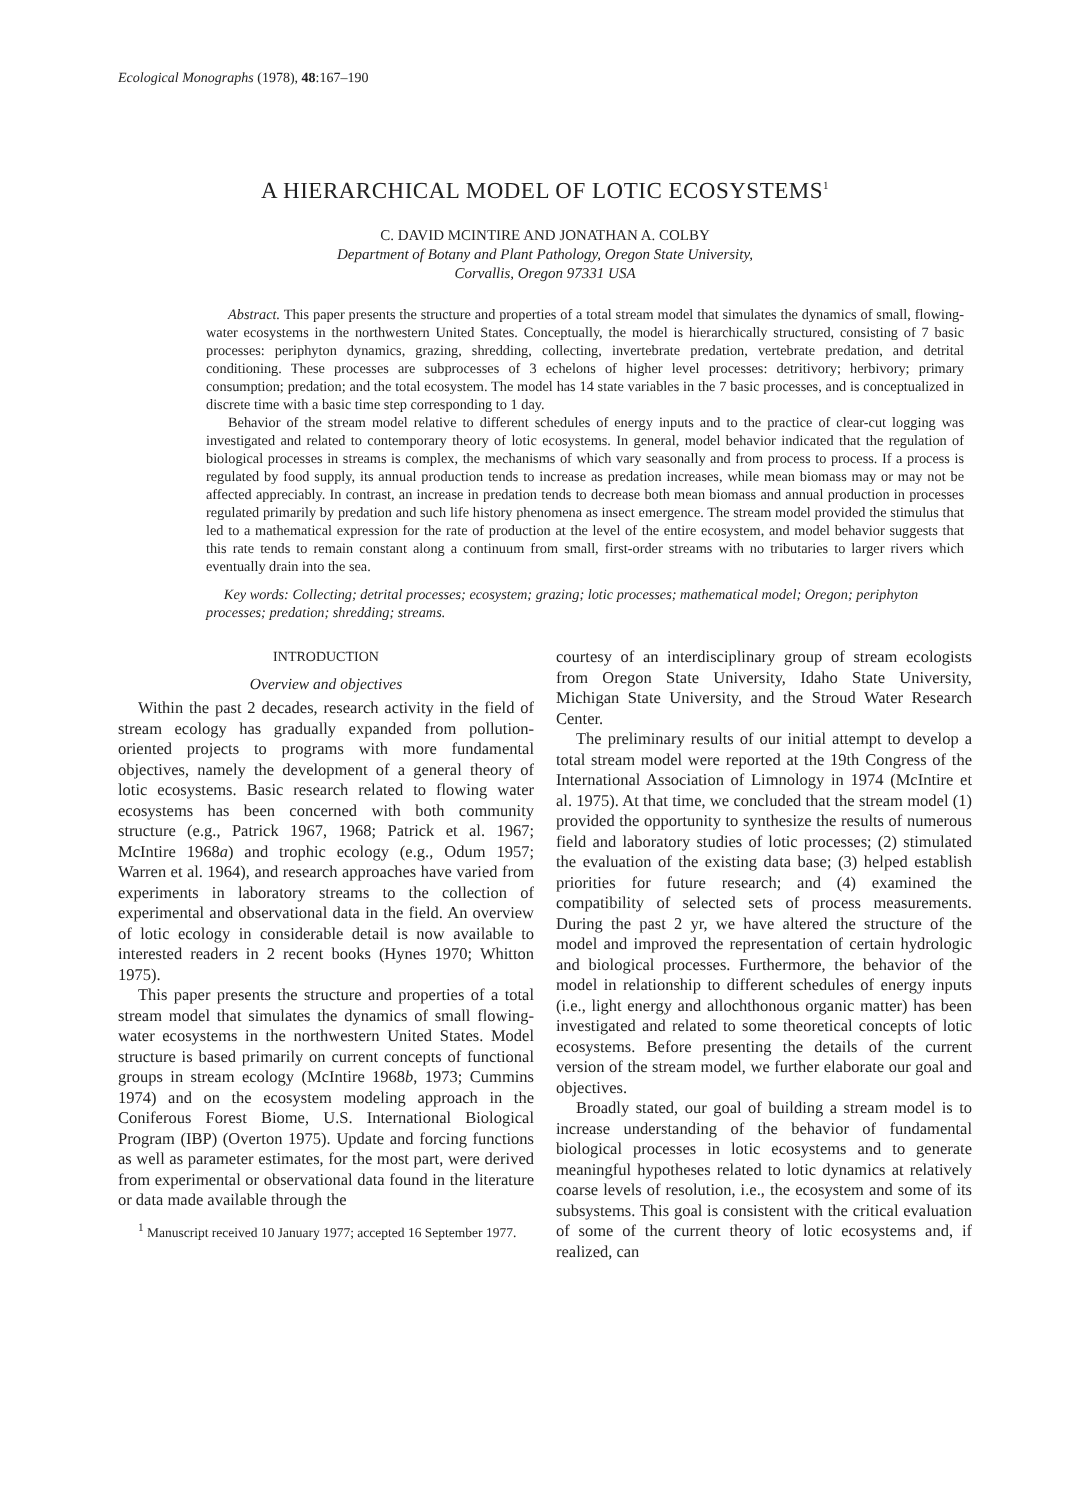Ecological Monographs (1978), 48:167–190
A HIERARCHICAL MODEL OF LOTIC ECOSYSTEMS<sup>1</sup>
C. DAVID MCINTIRE AND JONATHAN A. COLBY
Department of Botany and Plant Pathology, Oregon State University,
Corvallis, Oregon 97331 USA
Abstract. This paper presents the structure and properties of a total stream model that simulates the dynamics of small, flowing-water ecosystems in the northwestern United States. Conceptually, the model is hierarchically structured, consisting of 7 basic processes: periphyton dynamics, grazing, shredding, collecting, invertebrate predation, vertebrate predation, and detrital conditioning. These processes are subprocesses of 3 echelons of higher level processes: detritivory; herbivory; primary consumption; predation; and the total ecosystem. The model has 14 state variables in the 7 basic processes, and is conceptualized in discrete time with a basic time step corresponding to 1 day.
Behavior of the stream model relative to different schedules of energy inputs and to the practice of clear-cut logging was investigated and related to contemporary theory of lotic ecosystems. In general, model behavior indicated that the regulation of biological processes in streams is complex, the mechanisms of which vary seasonally and from process to process. If a process is regulated by food supply, its annual production tends to increase as predation increases, while mean biomass may or may not be affected appreciably. In contrast, an increase in predation tends to decrease both mean biomass and annual production in processes regulated primarily by predation and such life history phenomena as insect emergence. The stream model provided the stimulus that led to a mathematical expression for the rate of production at the level of the entire ecosystem, and model behavior suggests that this rate tends to remain constant along a continuum from small, first-order streams with no tributaries to larger rivers which eventually drain into the sea.
Key words: Collecting; detrital processes; ecosystem; grazing; lotic processes; mathematical model; Oregon; periphyton processes; predation; shredding; streams.
INTRODUCTION
Overview and objectives
Within the past 2 decades, research activity in the field of stream ecology has gradually expanded from pollution-oriented projects to programs with more fundamental objectives, namely the development of a general theory of lotic ecosystems. Basic research related to flowing water ecosystems has been concerned with both community structure (e.g., Patrick 1967, 1968; Patrick et al. 1967; McIntire 1968a) and trophic ecology (e.g., Odum 1957; Warren et al. 1964), and research approaches have varied from experiments in laboratory streams to the collection of experimental and observational data in the field. An overview of lotic ecology in considerable detail is now available to interested readers in 2 recent books (Hynes 1970; Whitton 1975).
This paper presents the structure and properties of a total stream model that simulates the dynamics of small flowing-water ecosystems in the northwestern United States. Model structure is based primarily on current concepts of functional groups in stream ecology (McIntire 1968b, 1973; Cummins 1974) and on the ecosystem modeling approach in the Coniferous Forest Biome, U.S. International Biological Program (IBP) (Overton 1975). Update and forcing functions as well as parameter estimates, for the most part, were derived from experimental or observational data found in the literature or data made available through the
<sup>1</sup> Manuscript received 10 January 1977; accepted 16 September 1977.
courtesy of an interdisciplinary group of stream ecologists from Oregon State University, Idaho State University, Michigan State University, and the Stroud Water Research Center.
The preliminary results of our initial attempt to develop a total stream model were reported at the 19th Congress of the International Association of Limnology in 1974 (McIntire et al. 1975). At that time, we concluded that the stream model (1) provided the opportunity to synthesize the results of numerous field and laboratory studies of lotic processes; (2) stimulated the evaluation of the existing data base; (3) helped establish priorities for future research; and (4) examined the compatibility of selected sets of process measurements. During the past 2 yr, we have altered the structure of the model and improved the representation of certain hydrologic and biological processes. Furthermore, the behavior of the model in relationship to different schedules of energy inputs (i.e., light energy and allochthonous organic matter) has been investigated and related to some theoretical concepts of lotic ecosystems. Before presenting the details of the current version of the stream model, we further elaborate our goal and objectives.
Broadly stated, our goal of building a stream model is to increase understanding of the behavior of fundamental biological processes in lotic ecosystems and to generate meaningful hypotheses related to lotic dynamics at relatively coarse levels of resolution, i.e., the ecosystem and some of its subsystems. This goal is consistent with the critical evaluation of some of the current theory of lotic ecosystems and, if realized, can